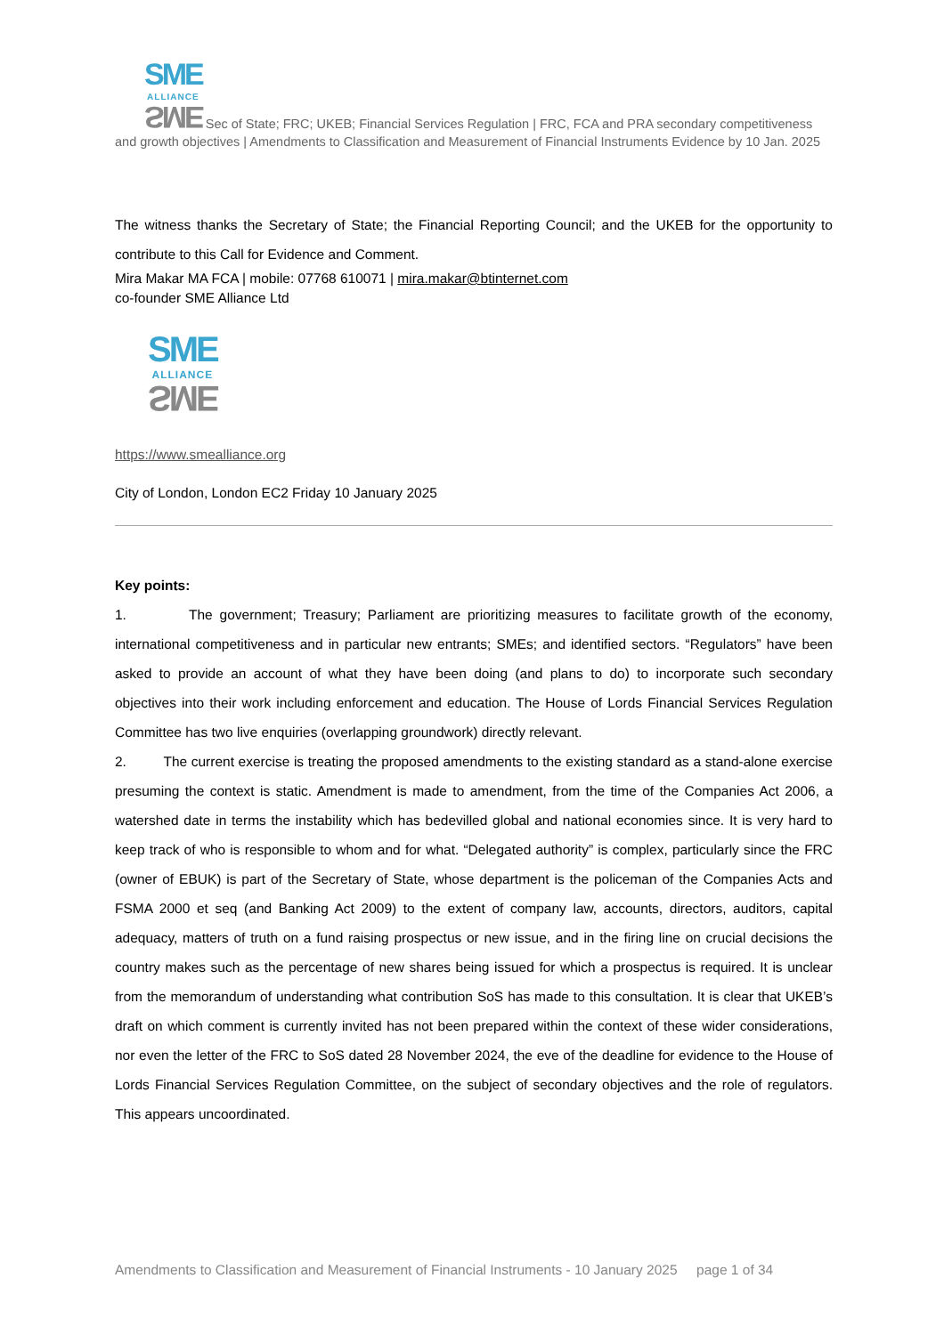SME
ALLIANCE SME Sec of State; FRC; UKEB; Financial Services Regulation | FRC, FCA and PRA secondary competitiveness and growth objectives | Amendments to Classification and Measurement of Financial Instruments Evidence by 10 Jan. 2025
The witness thanks the Secretary of State; the Financial Reporting Council; and the UKEB for the opportunity to contribute to this Call for Evidence and Comment.
Mira Makar MA FCA | mobile: 07768 610071 | mira.makar@btinternet.com
co-founder SME Alliance Ltd
SME
ALLIANCE SME
https://www.smealliance.org
City of London, London EC2 Friday 10 January 2025
Key points:
1. The government; Treasury; Parliament are prioritizing measures to facilitate growth of the economy, international competitiveness and in particular new entrants; SMEs; and identified sectors. “Regulators” have been asked to provide an account of what they have been doing (and plans to do) to incorporate such secondary objectives into their work including enforcement and education. The House of Lords Financial Services Regulation Committee has two live enquiries (overlapping groundwork) directly relevant.
2. The current exercise is treating the proposed amendments to the existing standard as a stand-alone exercise presuming the context is static. Amendment is made to amendment, from the time of the Companies Act 2006, a watershed date in terms the instability which has bedevilled global and national economies since. It is very hard to keep track of who is responsible to whom and for what. “Delegated authority” is complex, particularly since the FRC (owner of EBUK) is part of the Secretary of State, whose department is the policeman of the Companies Acts and FSMA 2000 et seq (and Banking Act 2009) to the extent of company law, accounts, directors, auditors, capital adequacy, matters of truth on a fund raising prospectus or new issue, and in the firing line on crucial decisions the country makes such as the percentage of new shares being issued for which a prospectus is required. It is unclear from the memorandum of understanding what contribution SoS has made to this consultation. It is clear that UKEB’s draft on which comment is currently invited has not been prepared within the context of these wider considerations, nor even the letter of the FRC to SoS dated 28 November 2024, the eve of the deadline for evidence to the House of Lords Financial Services Regulation Committee, on the subject of secondary objectives and the role of regulators. This appears uncoordinated.
Amendments to Classification and Measurement of Financial Instruments - 10 January 2025 page 1 of 34